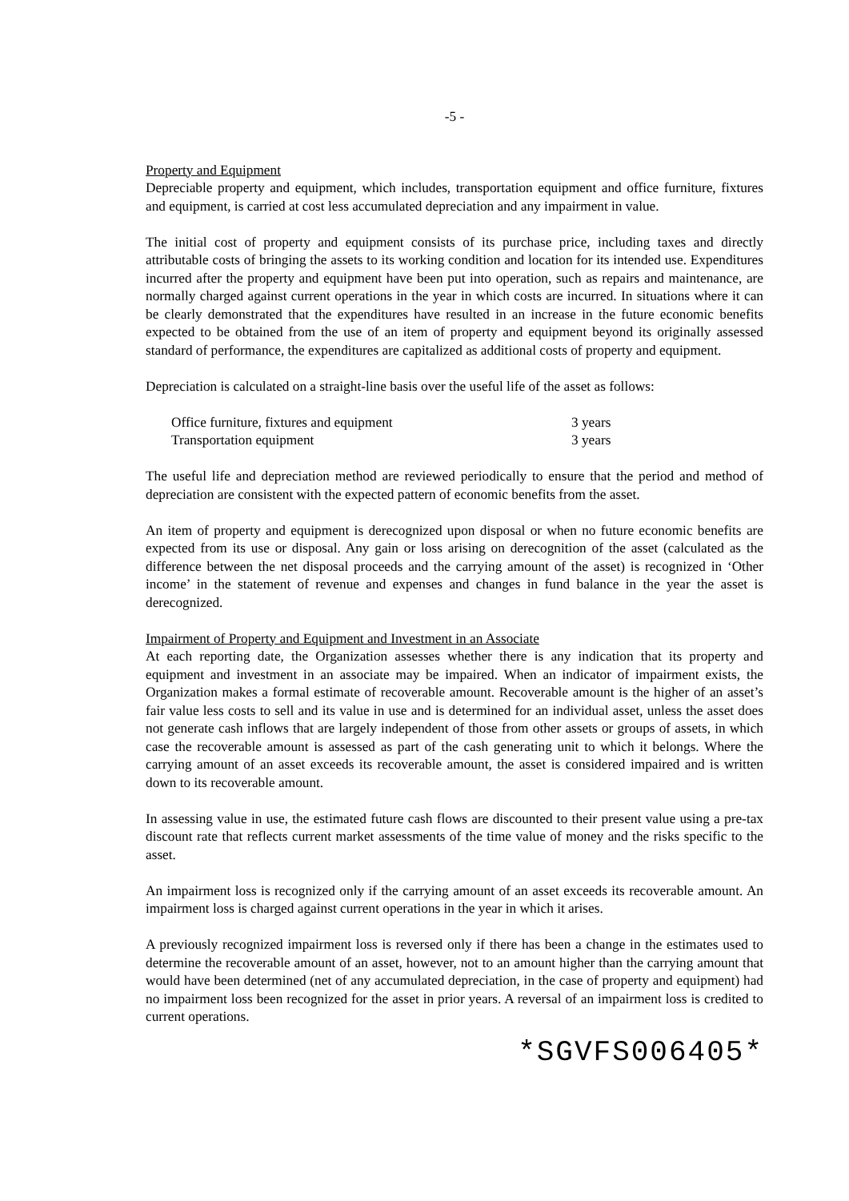-5 -
Property and Equipment
Depreciable property and equipment, which includes, transportation equipment and office furniture, fixtures and equipment, is carried at cost less accumulated depreciation and any impairment in value.
The initial cost of property and equipment consists of its purchase price, including taxes and directly attributable costs of bringing the assets to its working condition and location for its intended use. Expenditures incurred after the property and equipment have been put into operation, such as repairs and maintenance, are normally charged against current operations in the year in which costs are incurred. In situations where it can be clearly demonstrated that the expenditures have resulted in an increase in the future economic benefits expected to be obtained from the use of an item of property and equipment beyond its originally assessed standard of performance, the expenditures are capitalized as additional costs of property and equipment.
Depreciation is calculated on a straight-line basis over the useful life of the asset as follows:
| Office furniture, fixtures and equipment | 3 years |
| Transportation equipment | 3 years |
The useful life and depreciation method are reviewed periodically to ensure that the period and method of depreciation are consistent with the expected pattern of economic benefits from the asset.
An item of property and equipment is derecognized upon disposal or when no future economic benefits are expected from its use or disposal. Any gain or loss arising on derecognition of the asset (calculated as the difference between the net disposal proceeds and the carrying amount of the asset) is recognized in ‘Other income’ in the statement of revenue and expenses and changes in fund balance in the year the asset is derecognized.
Impairment of Property and Equipment and Investment in an Associate
At each reporting date, the Organization assesses whether there is any indication that its property and equipment and investment in an associate may be impaired. When an indicator of impairment exists, the Organization makes a formal estimate of recoverable amount. Recoverable amount is the higher of an asset’s fair value less costs to sell and its value in use and is determined for an individual asset, unless the asset does not generate cash inflows that are largely independent of those from other assets or groups of assets, in which case the recoverable amount is assessed as part of the cash generating unit to which it belongs. Where the carrying amount of an asset exceeds its recoverable amount, the asset is considered impaired and is written down to its recoverable amount.
In assessing value in use, the estimated future cash flows are discounted to their present value using a pre-tax discount rate that reflects current market assessments of the time value of money and the risks specific to the asset.
An impairment loss is recognized only if the carrying amount of an asset exceeds its recoverable amount. An impairment loss is charged against current operations in the year in which it arises.
A previously recognized impairment loss is reversed only if there has been a change in the estimates used to determine the recoverable amount of an asset, however, not to an amount higher than the carrying amount that would have been determined (net of any accumulated depreciation, in the case of property and equipment) had no impairment loss been recognized for the asset in prior years. A reversal of an impairment loss is credited to current operations.
*SGVFS006405*